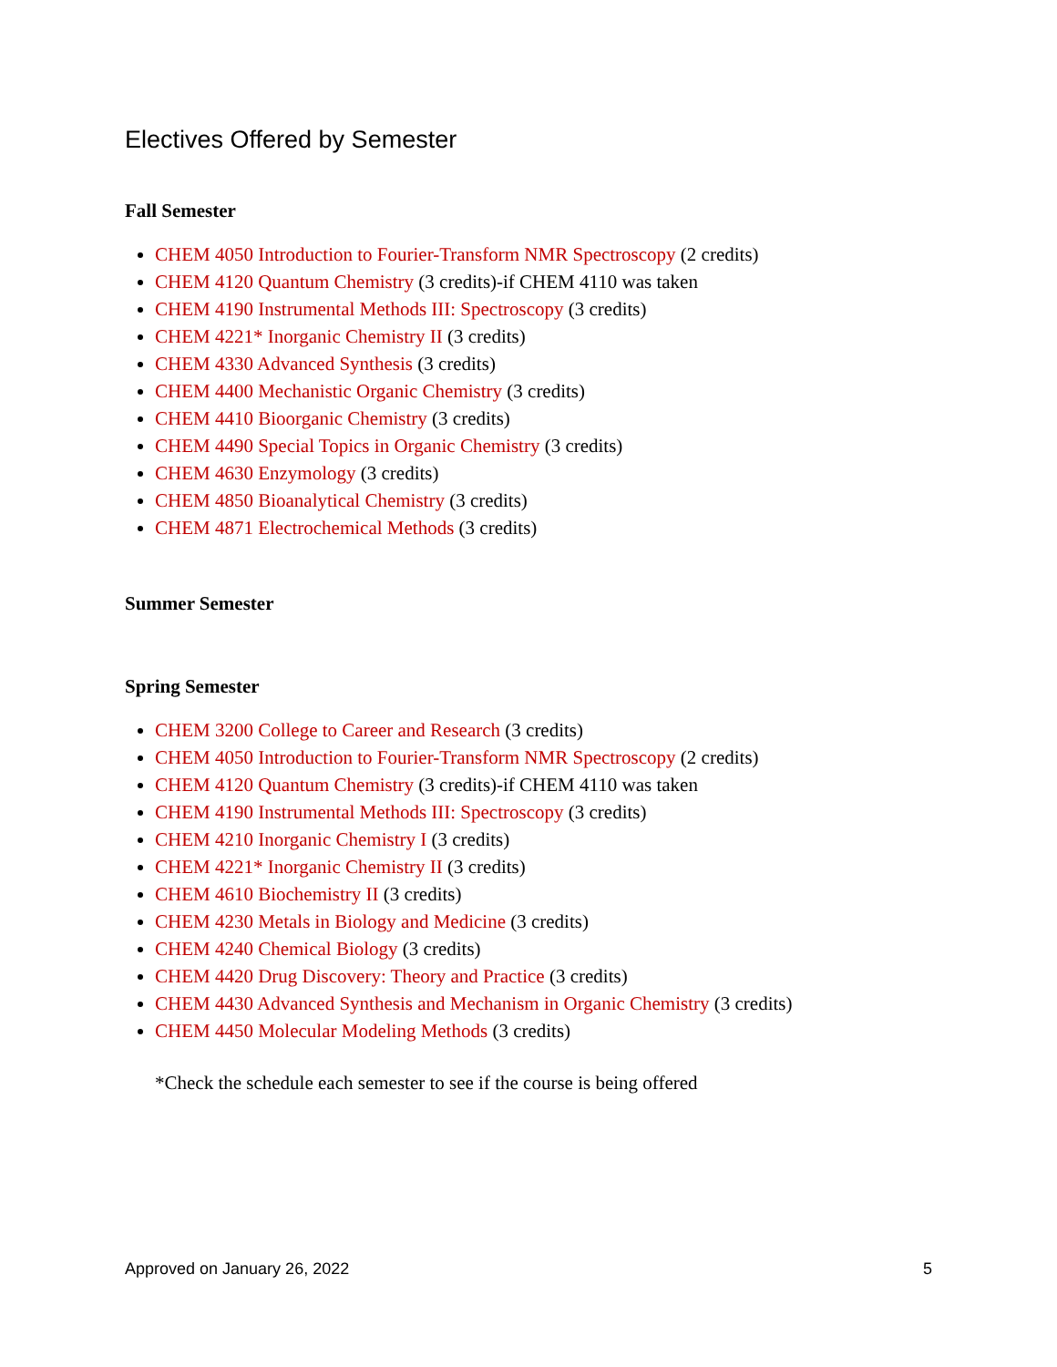Electives Offered by Semester
Fall Semester
CHEM 4050 Introduction to Fourier-Transform NMR Spectroscopy (2 credits)
CHEM 4120 Quantum Chemistry (3 credits)-if CHEM 4110 was taken
CHEM 4190 Instrumental Methods III: Spectroscopy (3 credits)
CHEM 4221* Inorganic Chemistry II (3 credits)
CHEM 4330 Advanced Synthesis (3 credits)
CHEM 4400 Mechanistic Organic Chemistry (3 credits)
CHEM 4410 Bioorganic Chemistry (3 credits)
CHEM 4490 Special Topics in Organic Chemistry (3 credits)
CHEM 4630 Enzymology (3 credits)
CHEM 4850 Bioanalytical Chemistry (3 credits)
CHEM 4871 Electrochemical Methods (3 credits)
Summer Semester
Spring Semester
CHEM 3200 College to Career and Research (3 credits)
CHEM 4050 Introduction to Fourier-Transform NMR Spectroscopy (2 credits)
CHEM 4120 Quantum Chemistry (3 credits)-if CHEM 4110 was taken
CHEM 4190 Instrumental Methods III: Spectroscopy (3 credits)
CHEM 4210 Inorganic Chemistry I (3 credits)
CHEM 4221* Inorganic Chemistry II (3 credits)
CHEM 4610 Biochemistry II (3 credits)
CHEM 4230 Metals in Biology and Medicine (3 credits)
CHEM 4240 Chemical Biology (3 credits)
CHEM 4420 Drug Discovery: Theory and Practice (3 credits)
CHEM 4430 Advanced Synthesis and Mechanism in Organic Chemistry (3 credits)
CHEM 4450 Molecular Modeling Methods (3 credits)
*Check the schedule each semester to see if the course is being offered
Approved on January 26, 2022 5